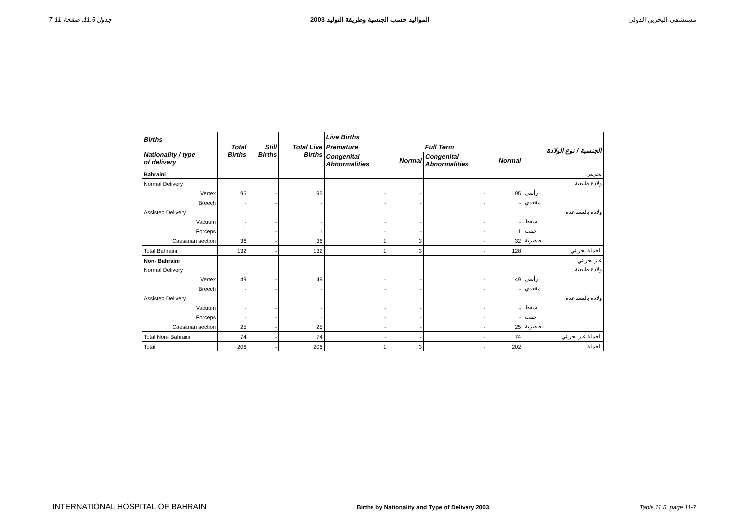جدول 11.5، صفحة 11-7 المواليد حسب الجنسية وطريقة التوليد 2003 مستشفى البحرين الدولي
| Births Nationality / type of delivery | Total Births | Still Births | Total Live Births | Live Births | | | | الجنسية / نوع الولادة |
| --- | --- | --- | --- | --- | --- | --- | --- | --- |
| | | | | Premature | | Full Term | | |
| | | | | Congenital Abnormalities | Normal | Congenital Abnormalities | Normal | |
| Bahraini | | | | | | | | بحريني |
| Normal Delivery | | | | | | | | ولادة طبيعية |
| Vertex | 95 | - | 95 | - | - | - | 95 | رأسي |
| Breech | - | - | - | - | - | - | - | مقعدي |
| Assisted Delivery | | | | | | | | ولادة بالمساعدة |
| Vacuum | - | - | - | - | - | - | - | شفط |
| Forceps | 1 | - | 1 | - | - | - | 1 | جفت |
| Caesarian section | 36 | - | 36 | 1 | 3 | - | 32 | قيصرية |
| Total Bahraini | 132 | - | 132 | 1 | 3 | - | 128 | الجملة بحريني |
| Non- Bahraini | | | | | | | | غير بحريني |
| Normal Delivery | | | | | | | | ولادة طبيعية |
| Vertex | 49 | - | 49 | - | - | - | 49 | رأسي |
| Breech | - | - | - | - | - | - | - | مقعدي |
| Assisted Delivery | | | | | | | | ولادة بالمساعدة |
| Vacuum | - | - | - | - | - | - | - | شفط |
| Forceps | - | - | - | - | - | - | - | جفت |
| Caesarian section | 25 | - | 25 | - | - | - | 25 | قيصرية |
| Total Non- Bahraini | 74 | - | 74 | - | - | - | 74 | الجملة غير بحريني |
| Total | 206 | - | 206 | 1 | 3 | - | 202 | الجملة |
INTERNATIONAL HOSPITAL OF BAHRAIN Births by Nationality and Type of Delivery 2003 Table 11.5, page 11-7